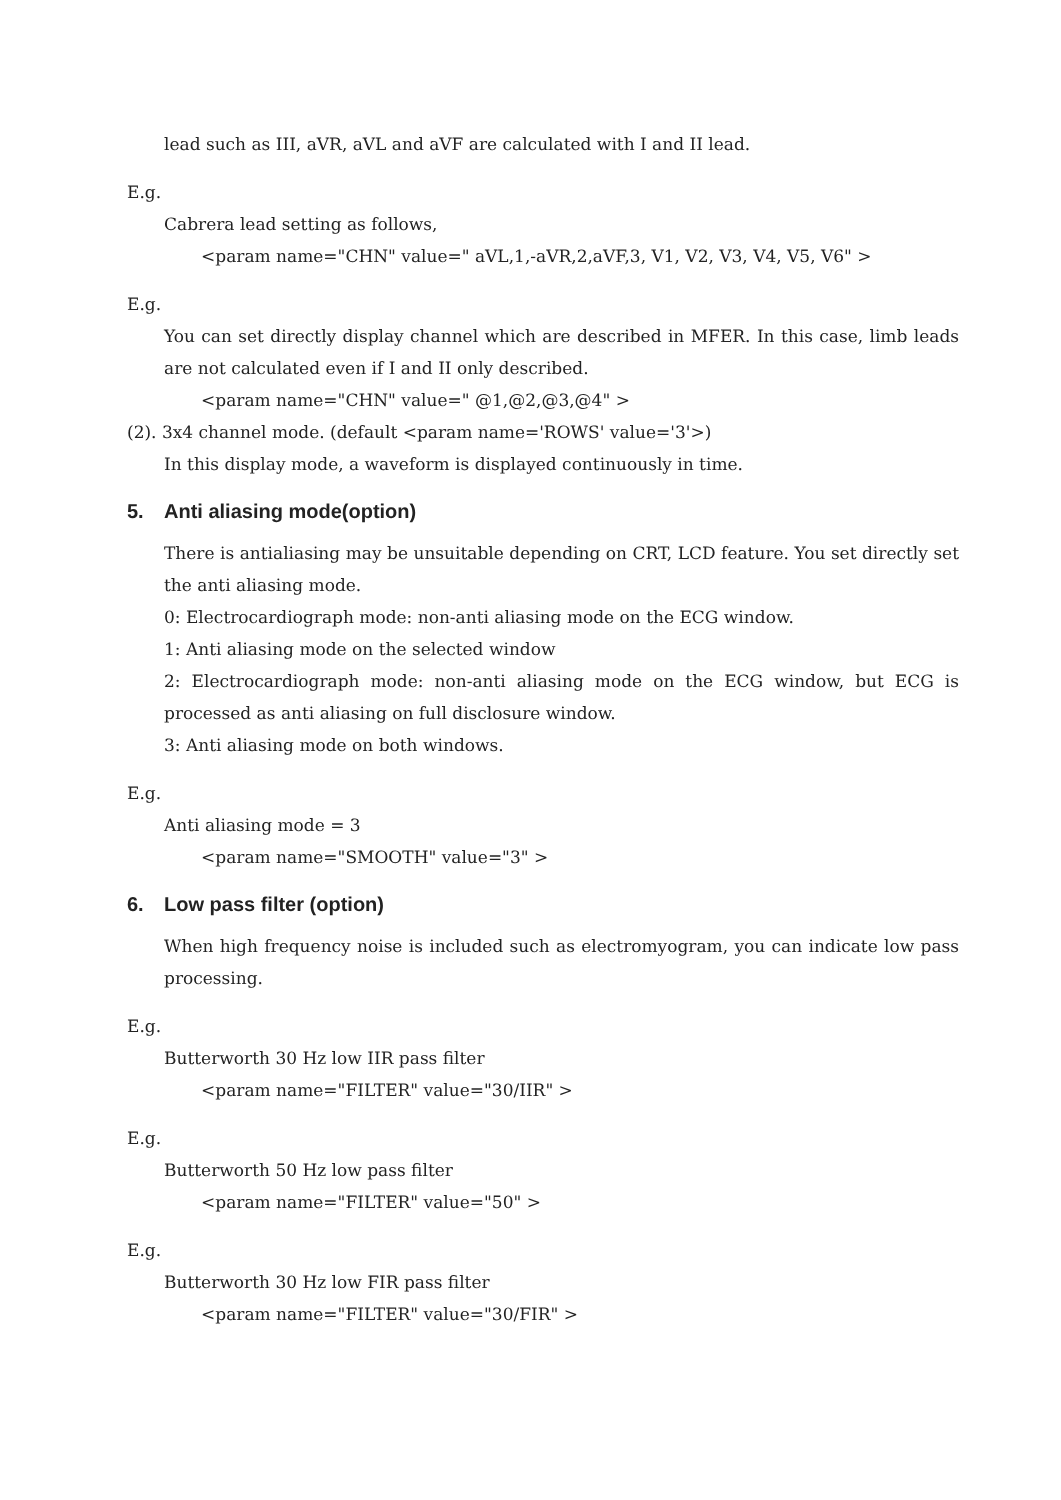lead such as III, aVR, aVL and aVF are calculated with I and II lead.
E.g.
Cabrera lead setting as follows,
<param name="CHN" value=" aVL,1,-aVR,2,aVF,3, V1, V2, V3, V4, V5, V6" >
E.g.
You can set directly display channel which are described in MFER. In this case, limb leads are not calculated even if I and II only described.
<param name="CHN" value=" @1,@2,@3,@4" >
(2). 3x4 channel mode. (default <param name='ROWS' value='3'>)
In this display mode, a waveform is displayed continuously in time.
5. Anti aliasing mode(option)
There is antialiasing may be unsuitable depending on CRT, LCD feature. You set directly set the anti aliasing mode.
0: Electrocardiograph mode: non-anti aliasing mode on the ECG window.
1: Anti aliasing mode on the selected window
2: Electrocardiograph mode: non-anti aliasing mode on the ECG window, but ECG is processed as anti aliasing on full disclosure window.
3: Anti aliasing mode on both windows.
E.g.
Anti aliasing mode = 3
<param name="SMOOTH" value="3" >
6. Low pass filter (option)
When high frequency noise is included such as electromyogram, you can indicate low pass processing.
E.g.
Butterworth 30 Hz low IIR pass filter
<param name="FILTER" value="30/IIR" >
E.g.
Butterworth 50 Hz low pass filter
<param name="FILTER" value="50" >
E.g.
Butterworth 30 Hz low FIR pass filter
<param name="FILTER" value="30/FIR" >